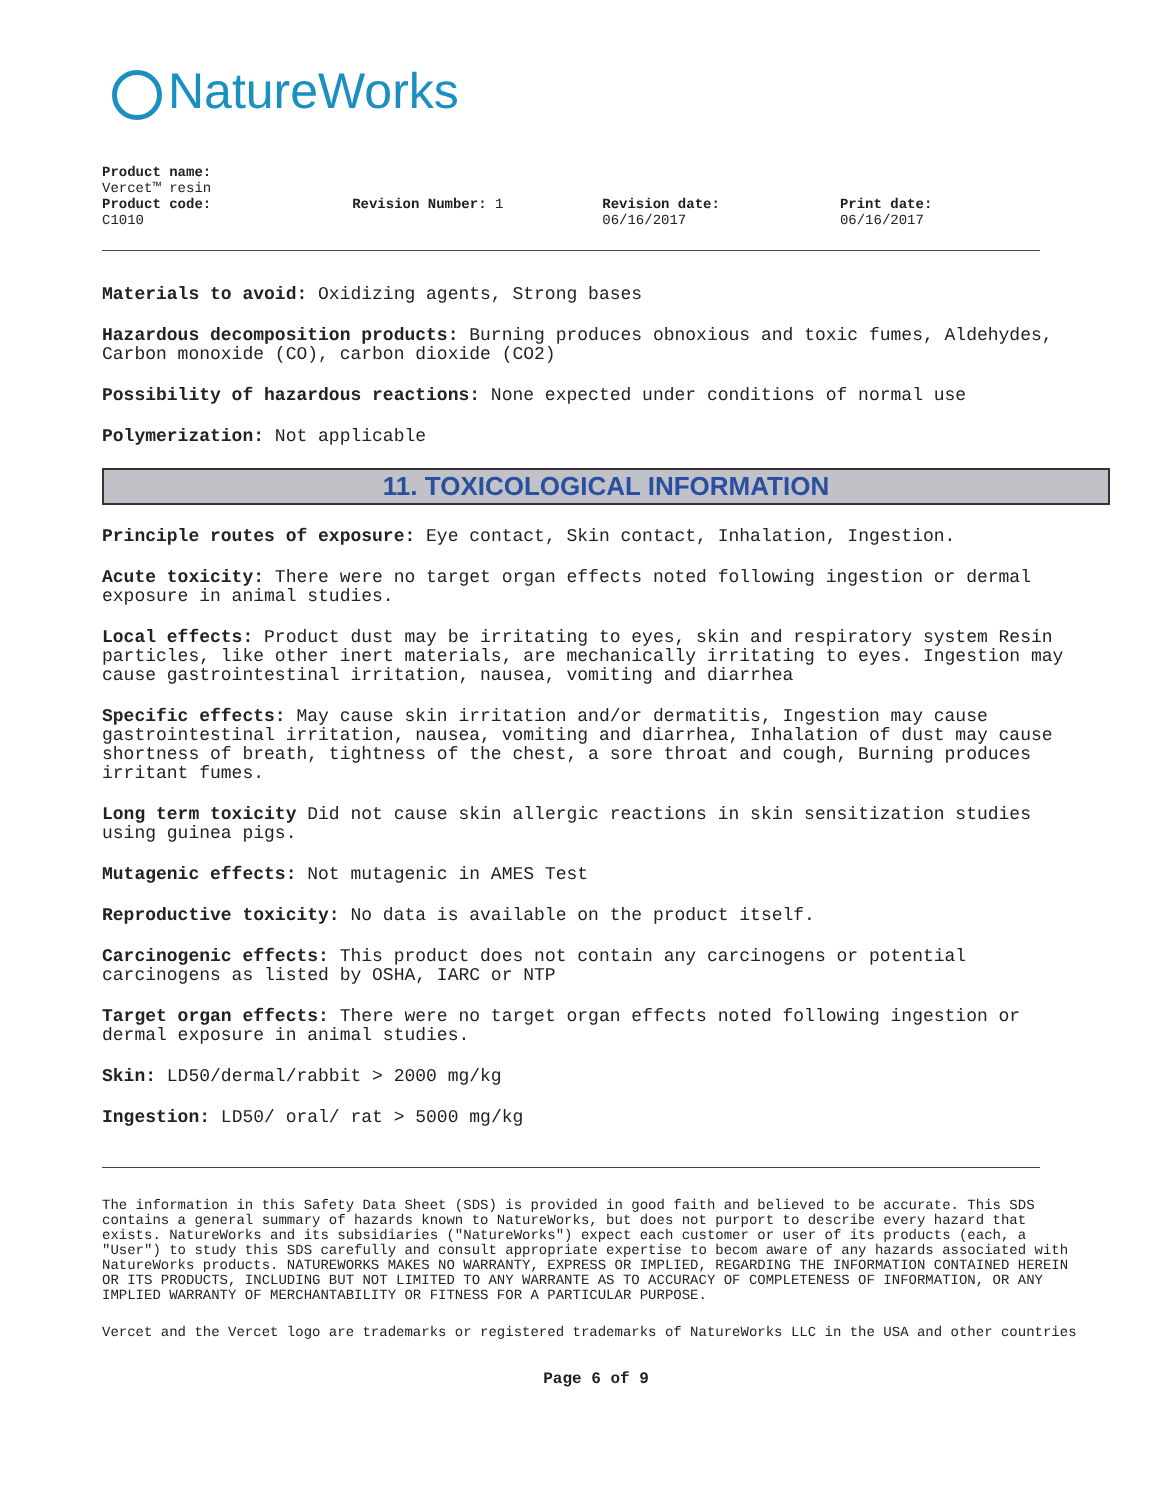NatureWorks
Product name:
Vercet™ resin
Product code:
C1010
Revision Number: 1 Revision date:
06/16/2017
Print date:
06/16/2017
Materials to avoid: Oxidizing agents, Strong bases
Hazardous decomposition products: Burning produces obnoxious and toxic fumes, Aldehydes, Carbon monoxide (CO), carbon dioxide (CO2)
Possibility of hazardous reactions: None expected under conditions of normal use
Polymerization: Not applicable
11. TOXICOLOGICAL INFORMATION
Principle routes of exposure: Eye contact, Skin contact, Inhalation, Ingestion.
Acute toxicity: There were no target organ effects noted following ingestion or dermal exposure in animal studies.
Local effects: Product dust may be irritating to eyes, skin and respiratory system Resin particles, like other inert materials, are mechanically irritating to eyes. Ingestion may cause gastrointestinal irritation, nausea, vomiting and diarrhea
Specific effects: May cause skin irritation and/or dermatitis, Ingestion may cause gastrointestinal irritation, nausea, vomiting and diarrhea, Inhalation of dust may cause shortness of breath, tightness of the chest, a sore throat and cough, Burning produces irritant fumes.
Long term toxicity Did not cause skin allergic reactions in skin sensitization studies using guinea pigs.
Mutagenic effects: Not mutagenic in AMES Test
Reproductive toxicity: No data is available on the product itself.
Carcinogenic effects: This product does not contain any carcinogens or potential carcinogens as listed by OSHA, IARC or NTP
Target organ effects: There were no target organ effects noted following ingestion or dermal exposure in animal studies.
Skin: LD50/dermal/rabbit > 2000 mg/kg
Ingestion: LD50/ oral/ rat > 5000 mg/kg
The information in this Safety Data Sheet (SDS) is provided in good faith and believed to be accurate. This SDS contains a general summary of hazards known to NatureWorks, but does not purport to describe every hazard that exists. NatureWorks and its subsidiaries ("NatureWorks") expect each customer or user of its products (each, a "User") to study this SDS carefully and consult appropriate expertise to becom aware of any hazards associated with NatureWorks products. NATUREWORKS MAKES NO WARRANTY, EXPRESS OR IMPLIED, REGARDING THE INFORMATION CONTAINED HEREIN OR ITS PRODUCTS, INCLUDING BUT NOT LIMITED TO ANY WARRANTE AS TO ACCURACY OF COMPLETENESS OF INFORMATION, OR ANY IMPLIED WARRANTY OF MERCHANTABILITY OR FITNESS FOR A PARTICULAR PURPOSE.
Vercet and the Vercet logo are trademarks or registered trademarks of NatureWorks LLC in the USA and other countries
Page 6 of 9